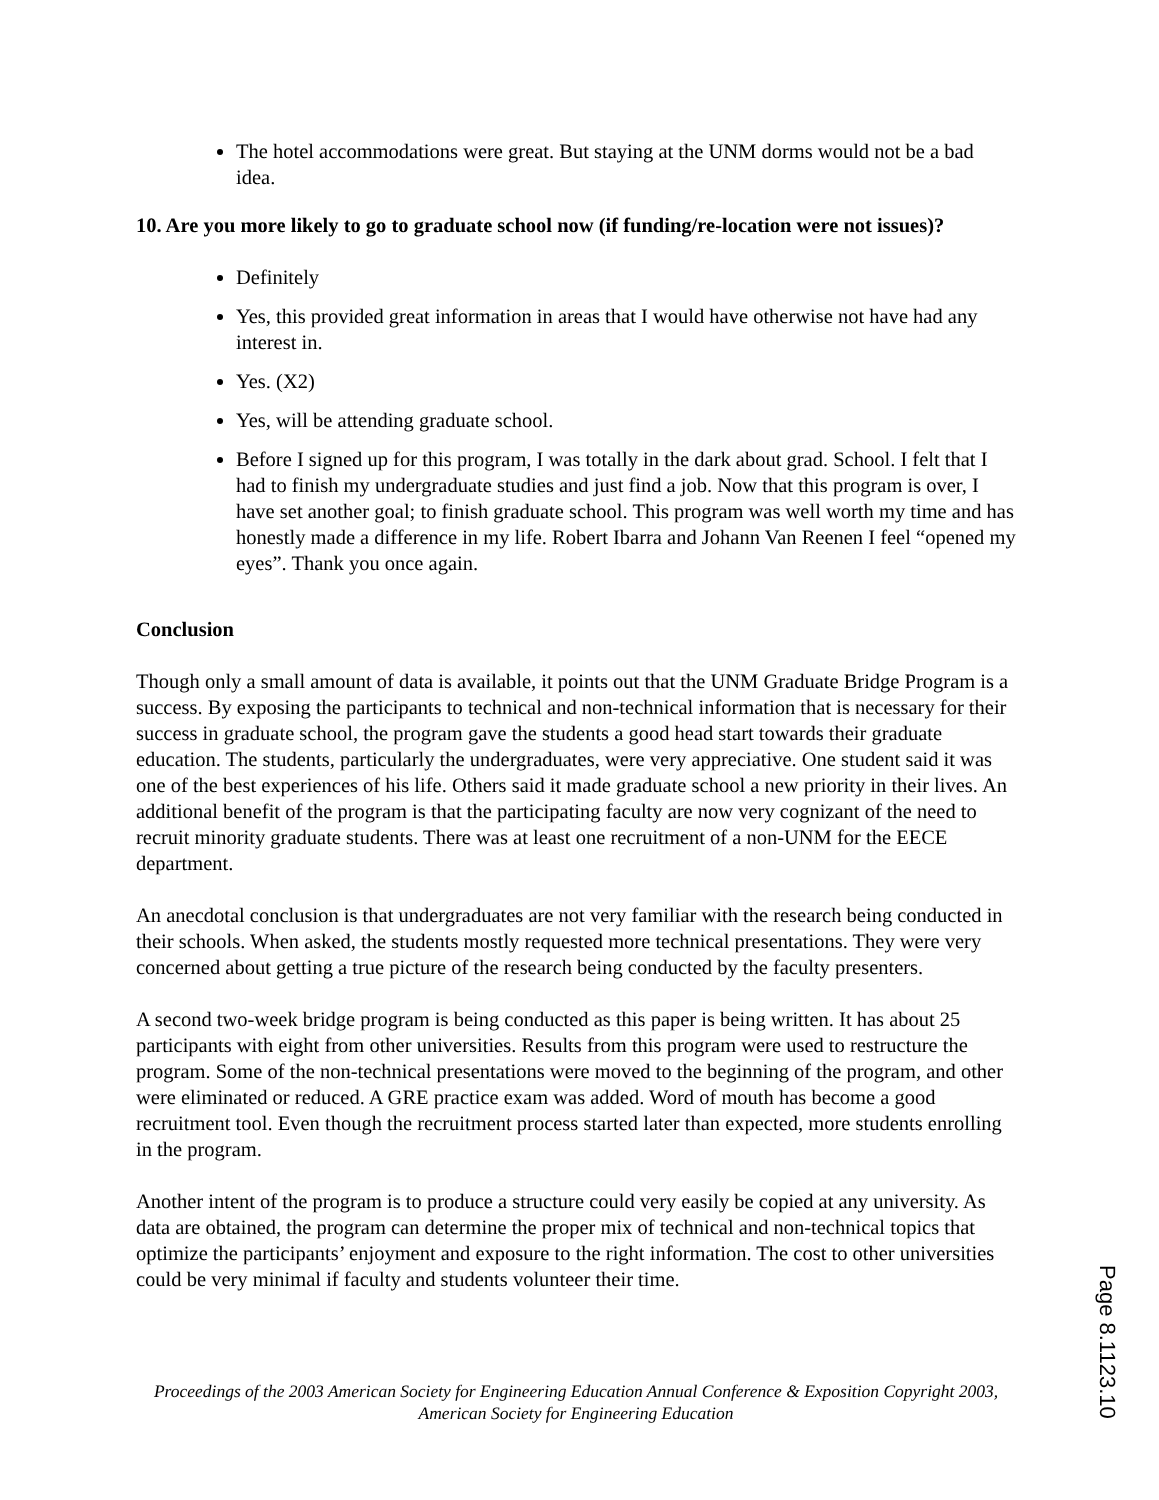The hotel accommodations were great. But staying at the UNM dorms would not be a bad idea.
10. Are you more likely to go to graduate school now (if funding/re-location were not issues)?
Definitely
Yes, this provided great information in areas that I would have otherwise not have had any interest in.
Yes. (X2)
Yes, will be attending graduate school.
Before I signed up for this program, I was totally in the dark about grad. School. I felt that I had to finish my undergraduate studies and just find a job. Now that this program is over, I have set another goal; to finish graduate school. This program was well worth my time and has honestly made a difference in my life. Robert Ibarra and Johann Van Reenen I feel “opened my eyes”. Thank you once again.
Conclusion
Though only a small amount of data is available, it points out that the UNM Graduate Bridge Program is a success. By exposing the participants to technical and non-technical information that is necessary for their success in graduate school, the program gave the students a good head start towards their graduate education. The students, particularly the undergraduates, were very appreciative. One student said it was one of the best experiences of his life. Others said it made graduate school a new priority in their lives. An additional benefit of the program is that the participating faculty are now very cognizant of the need to recruit minority graduate students. There was at least one recruitment of a non-UNM for the EECE department.
An anecdotal conclusion is that undergraduates are not very familiar with the research being conducted in their schools. When asked, the students mostly requested more technical presentations. They were very concerned about getting a true picture of the research being conducted by the faculty presenters.
A second two-week bridge program is being conducted as this paper is being written. It has about 25 participants with eight from other universities. Results from this program were used to restructure the program. Some of the non-technical presentations were moved to the beginning of the program, and other were eliminated or reduced. A GRE practice exam was added. Word of mouth has become a good recruitment tool. Even though the recruitment process started later than expected, more students enrolling in the program.
Another intent of the program is to produce a structure could very easily be copied at any university. As data are obtained, the program can determine the proper mix of technical and non-technical topics that optimize the participants’ enjoyment and exposure to the right information. The cost to other universities could be very minimal if faculty and students volunteer their time.
Proceedings of the 2003 American Society for Engineering Education Annual Conference & Exposition Copyright 2003, American Society for Engineering Education
Page 8.1123.10